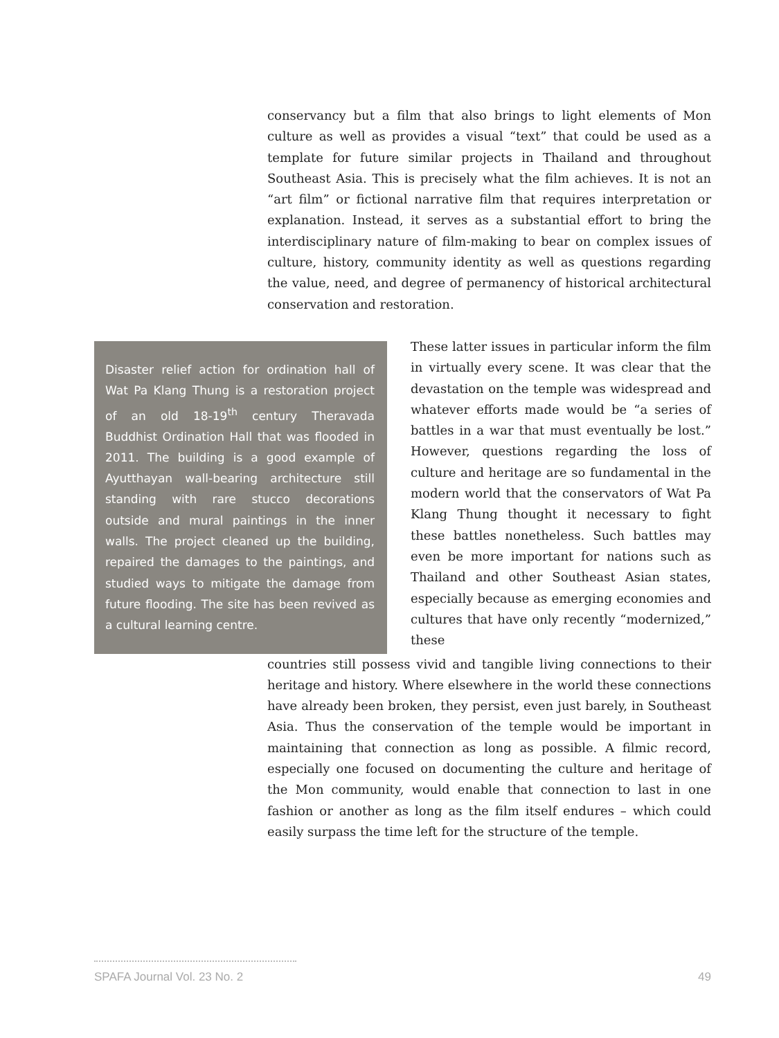conservancy but a film that also brings to light elements of Mon culture as well as provides a visual “text” that could be used as a template for future similar projects in Thailand and throughout Southeast Asia. This is precisely what the film achieves. It is not an “art film” or fictional narrative film that requires interpretation or explanation. Instead, it serves as a substantial effort to bring the interdisciplinary nature of film-making to bear on complex issues of culture, history, community identity as well as questions regarding the value, need, and degree of permanency of historical architectural conservation and restoration.
Disaster relief action for ordination hall of Wat Pa Klang Thung is a restoration project of an old 18-19<sup>th</sup> century Theravada Buddhist Ordination Hall that was flooded in 2011. The building is a good example of Ayutthayan wall-bearing architecture still standing with rare stucco decorations outside and mural paintings in the inner walls. The project cleaned up the building, repaired the damages to the paintings, and studied ways to mitigate the damage from future flooding. The site has been revived as a cultural learning centre.
These latter issues in particular inform the film in virtually every scene. It was clear that the devastation on the temple was widespread and whatever efforts made would be “a series of battles in a war that must eventually be lost.” However, questions regarding the loss of culture and heritage are so fundamental in the modern world that the conservators of Wat Pa Klang Thung thought it necessary to fight these battles nonetheless. Such battles may even be more important for nations such as Thailand and other Southeast Asian states, especially because as emerging economies and cultures that have only recently “modernized,” these
countries still possess vivid and tangible living connections to their heritage and history. Where elsewhere in the world these connections have already been broken, they persist, even just barely, in Southeast Asia. Thus the conservation of the temple would be important in maintaining that connection as long as possible. A filmic record, especially one focused on documenting the culture and heritage of the Mon community, would enable that connection to last in one fashion or another as long as the film itself endures – which could easily surpass the time left for the structure of the temple.
SPAFA Journal Vol. 23 No. 2 49